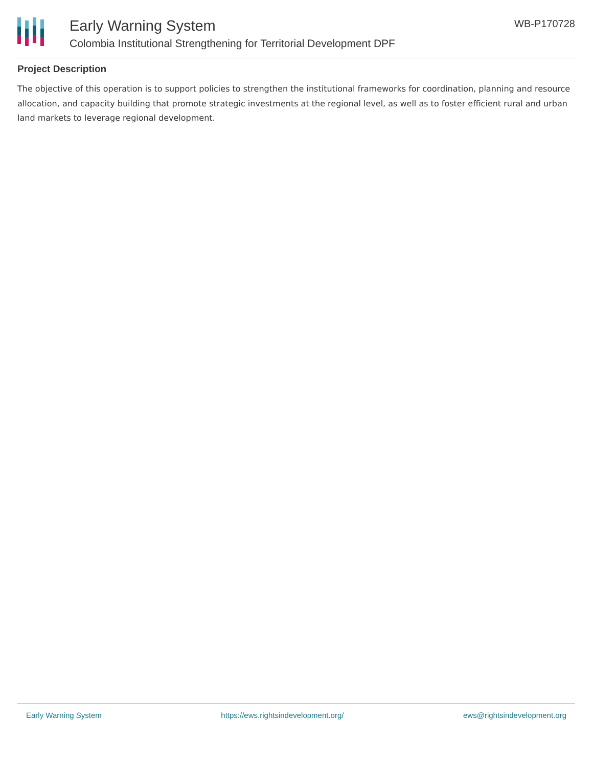Early Warning System
Colombia Institutional Strengthening for Territorial Development DPF
WB-P170728
Project Description
The objective of this operation is to support policies to strengthen the institutional frameworks for coordination, planning and resource allocation, and capacity building that promote strategic investments at the regional level, as well as to foster efficient rural and urban land markets to leverage regional development.
Early Warning System https://ews.rightsindevelopment.org/ ews@rightsindevelopment.org